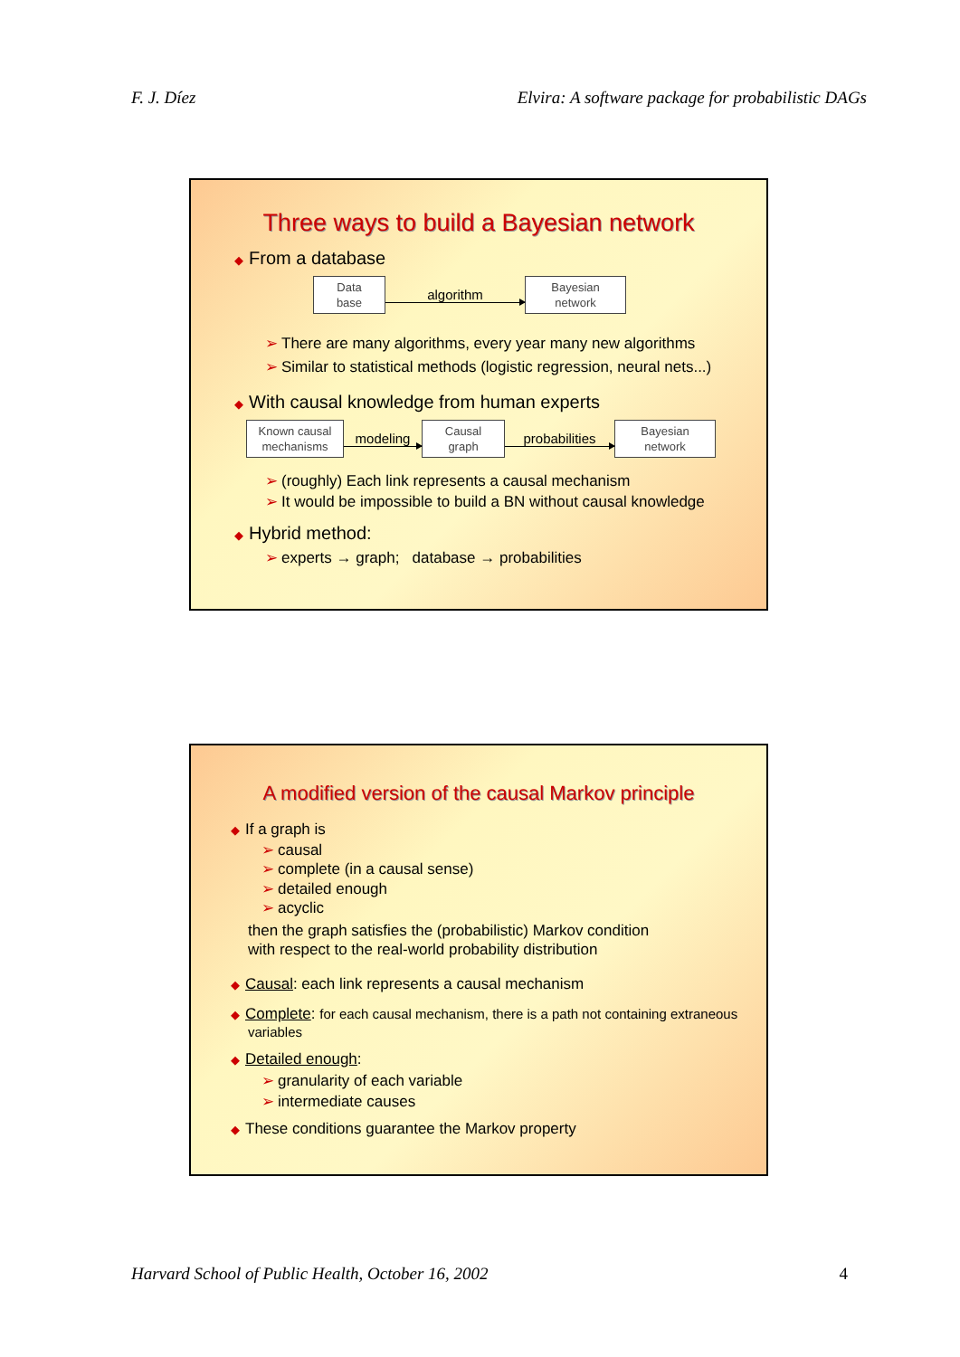F. J. Díez Elvira: A software package for probabilistic DAGs
Three ways to build a Bayesian network
◆ From a database
Data
base algorithm Bayesian
network
➢ There are many algorithms, every year many new algorithms
➢ Similar to statistical methods (logistic regression, neural nets...)
◆ With causal knowledge from human experts
Known causal
mechanisms modeling Causal
graph probabilities Bayesian
network
➢ (roughly) Each link represents a causal mechanism
➢ It would be impossible to build a BN without causal knowledge
◆ Hybrid method:
➢ experts → graph; database → probabilities
A modified version of the causal Markov principle
◆ If a graph is
➢ causal
➢ complete (in a causal sense)
➢ detailed enough
➢ acyclic
then the graph satisfies the (probabilistic) Markov condition
with respect to the real-world probability distribution
◆ Causal: each link represents a causal mechanism
◆ Complete: for each causal mechanism, there is a path not containing extraneous variables
◆ Detailed enough:
➢ granularity of each variable
➢ intermediate causes
◆ These conditions guarantee the Markov property
Harvard School of Public Health, October 16, 2002 4